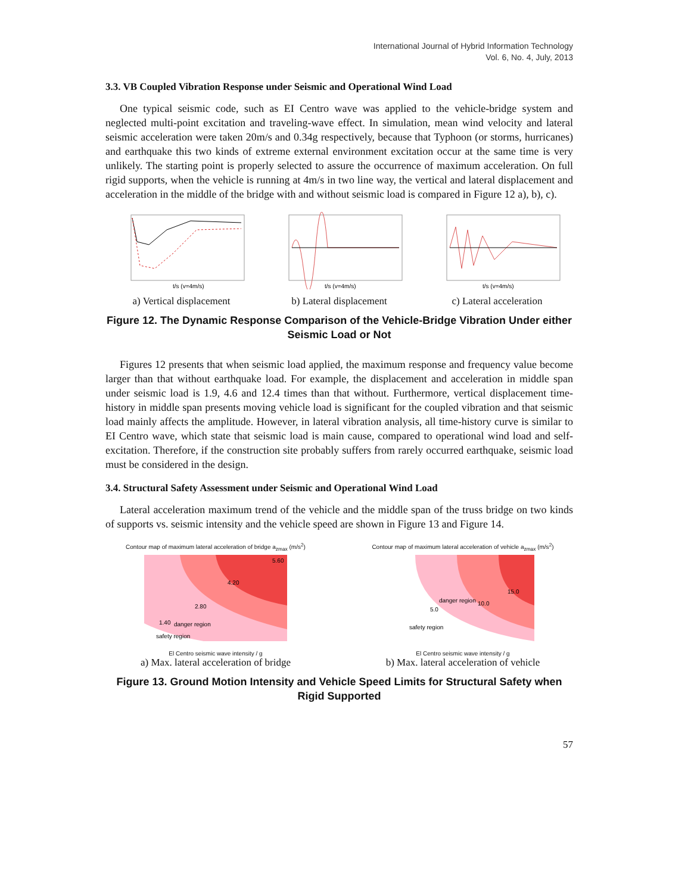International Journal of Hybrid Information Technology
Vol. 6, No. 4, July, 2013
3.3. VB Coupled Vibration Response under Seismic and Operational Wind Load
One typical seismic code, such as EI Centro wave was applied to the vehicle-bridge system and neglected multi-point excitation and traveling-wave effect. In simulation, mean wind velocity and lateral seismic acceleration were taken 20m/s and 0.34g respectively, because that Typhoon (or storms, hurricanes) and earthquake this two kinds of extreme external environment excitation occur at the same time is very unlikely. The starting point is properly selected to assure the occurrence of maximum acceleration. On full rigid supports, when the vehicle is running at 4m/s in two line way, the vertical and lateral displacement and acceleration in the middle of the bridge with and without seismic load is compared in Figure 12 a), b), c).
t/s (v=4m/s)
a) Vertical displacement
t/s (v=4m/s)
b) Lateral displacement
t/s (v=4m/s)
c) Lateral acceleration
Figure 12. The Dynamic Response Comparison of the Vehicle-Bridge Vibration Under either Seismic Load or Not
Figures 12 presents that when seismic load applied, the maximum response and frequency value become larger than that without earthquake load. For example, the displacement and acceleration in middle span under seismic load is 1.9, 4.6 and 12.4 times than that without. Furthermore, vertical displacement time-history in middle span presents moving vehicle load is significant for the coupled vibration and that seismic load mainly affects the amplitude. However, in lateral vibration analysis, all time-history curve is similar to EI Centro wave, which state that seismic load is main cause, compared to operational wind load and self-excitation. Therefore, if the construction site probably suffers from rarely occurred earthquake, seismic load must be considered in the design.
3.4. Structural Safety Assessment under Seismic and Operational Wind Load
Lateral acceleration maximum trend of the vehicle and the middle span of the truss bridge on two kinds of supports vs. seismic intensity and the vehicle speed are shown in Figure 13 and Figure 14.
Contour map of maximum lateral acceleration of bridge a<sub>zmax</sub> (m/s<sup>2</sup>)
safety region
danger region
4.20
2.80
1.40
5.60
El Centro seismic wave intensity / g
a) Max. lateral acceleration of bridge
Contour map of maximum lateral acceleration of vehicle a<sub>zmax</sub> (m/s<sup>2</sup>)
safety region
danger region
5.0
10.0
15.0
El Centro seismic wave intensity / g
b) Max. lateral acceleration of vehicle
Figure 13. Ground Motion Intensity and Vehicle Speed Limits for Structural Safety when Rigid Supported
57